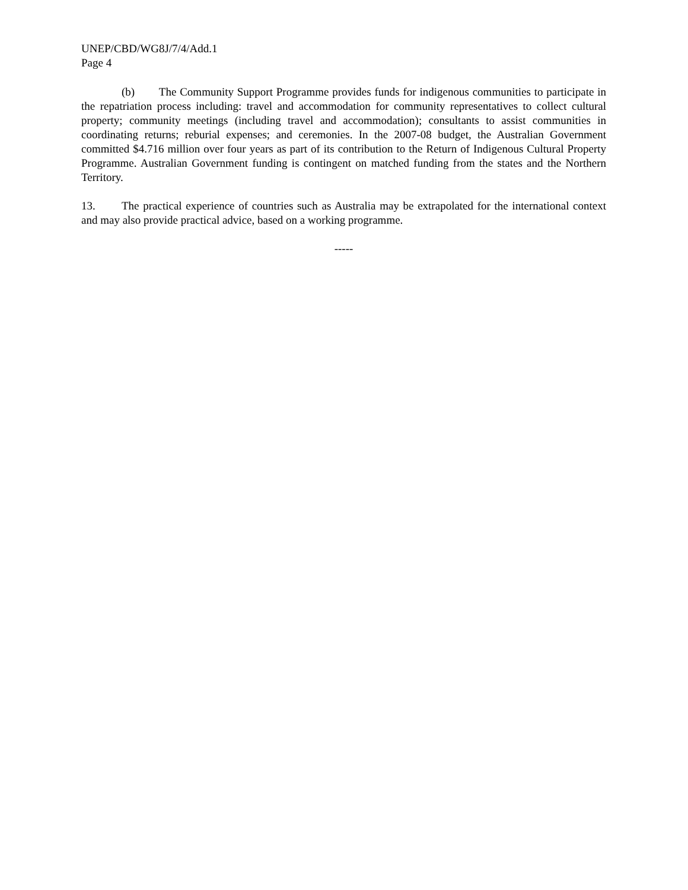UNEP/CBD/WG8J/7/4/Add.1
Page 4
(b) The Community Support Programme provides funds for indigenous communities to participate in the repatriation process including: travel and accommodation for community representatives to collect cultural property; community meetings (including travel and accommodation); consultants to assist communities in coordinating returns; reburial expenses; and ceremonies. In the 2007-08 budget, the Australian Government committed $4.716 million over four years as part of its contribution to the Return of Indigenous Cultural Property Programme. Australian Government funding is contingent on matched funding from the states and the Northern Territory.
13. The practical experience of countries such as Australia may be extrapolated for the international context and may also provide practical advice, based on a working programme.
-----